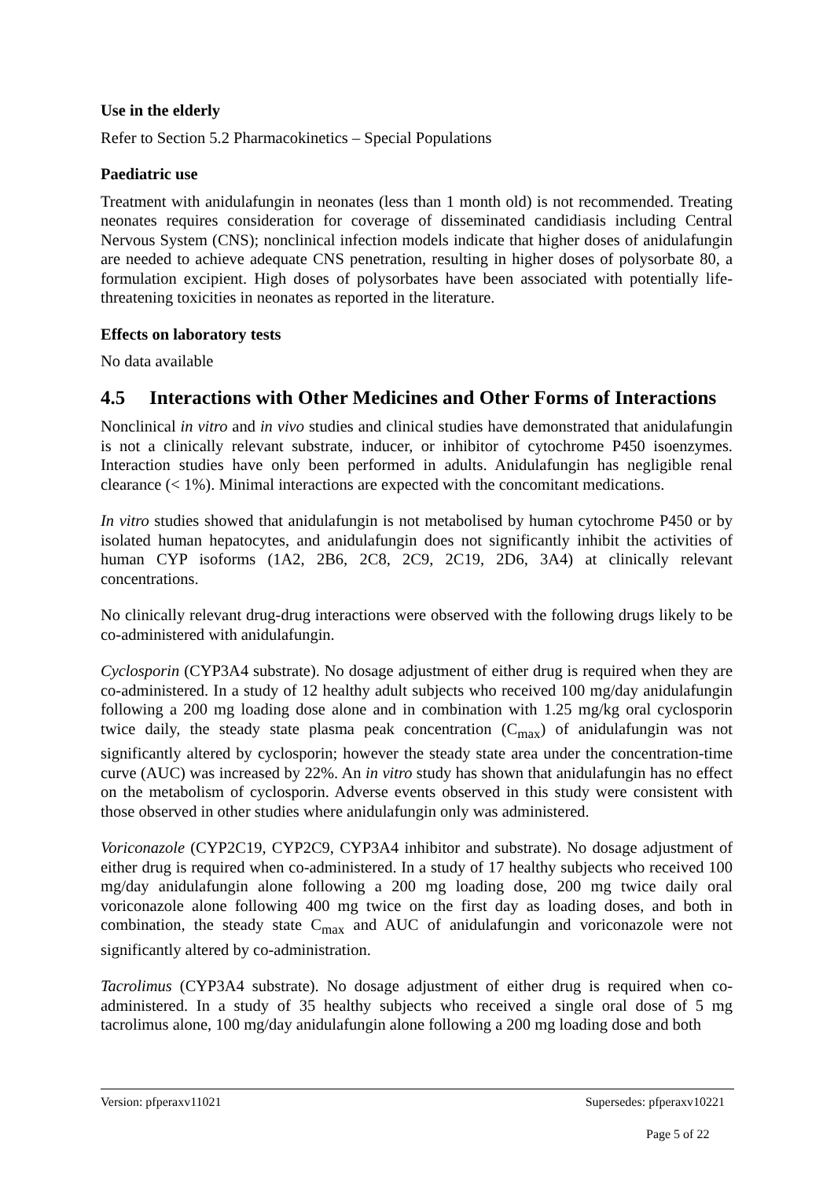Use in the elderly
Refer to Section 5.2 Pharmacokinetics – Special Populations
Paediatric use
Treatment with anidulafungin in neonates (less than 1 month old) is not recommended. Treating neonates requires consideration for coverage of disseminated candidiasis including Central Nervous System (CNS); nonclinical infection models indicate that higher doses of anidulafungin are needed to achieve adequate CNS penetration, resulting in higher doses of polysorbate 80, a formulation excipient. High doses of polysorbates have been associated with potentially life-threatening toxicities in neonates as reported in the literature.
Effects on laboratory tests
No data available
4.5 Interactions with Other Medicines and Other Forms of Interactions
Nonclinical in vitro and in vivo studies and clinical studies have demonstrated that anidulafungin is not a clinically relevant substrate, inducer, or inhibitor of cytochrome P450 isoenzymes. Interaction studies have only been performed in adults. Anidulafungin has negligible renal clearance (< 1%). Minimal interactions are expected with the concomitant medications.
In vitro studies showed that anidulafungin is not metabolised by human cytochrome P450 or by isolated human hepatocytes, and anidulafungin does not significantly inhibit the activities of human CYP isoforms (1A2, 2B6, 2C8, 2C9, 2C19, 2D6, 3A4) at clinically relevant concentrations.
No clinically relevant drug-drug interactions were observed with the following drugs likely to be co-administered with anidulafungin.
Cyclosporin (CYP3A4 substrate). No dosage adjustment of either drug is required when they are co-administered. In a study of 12 healthy adult subjects who received 100 mg/day anidulafungin following a 200 mg loading dose alone and in combination with 1.25 mg/kg oral cyclosporin twice daily, the steady state plasma peak concentration (C<sub>max</sub>) of anidulafungin was not significantly altered by cyclosporin; however the steady state area under the concentration-time curve (AUC) was increased by 22%. An in vitro study has shown that anidulafungin has no effect on the metabolism of cyclosporin. Adverse events observed in this study were consistent with those observed in other studies where anidulafungin only was administered.
Voriconazole (CYP2C19, CYP2C9, CYP3A4 inhibitor and substrate). No dosage adjustment of either drug is required when co-administered. In a study of 17 healthy subjects who received 100 mg/day anidulafungin alone following a 200 mg loading dose, 200 mg twice daily oral voriconazole alone following 400 mg twice on the first day as loading doses, and both in combination, the steady state C<sub>max</sub> and AUC of anidulafungin and voriconazole were not significantly altered by co-administration.
Tacrolimus (CYP3A4 substrate). No dosage adjustment of either drug is required when co-administered. In a study of 35 healthy subjects who received a single oral dose of 5 mg tacrolimus alone, 100 mg/day anidulafungin alone following a 200 mg loading dose and both
Version: pfperaxv11021 Supersedes: pfperaxv10221
Page 5 of 22